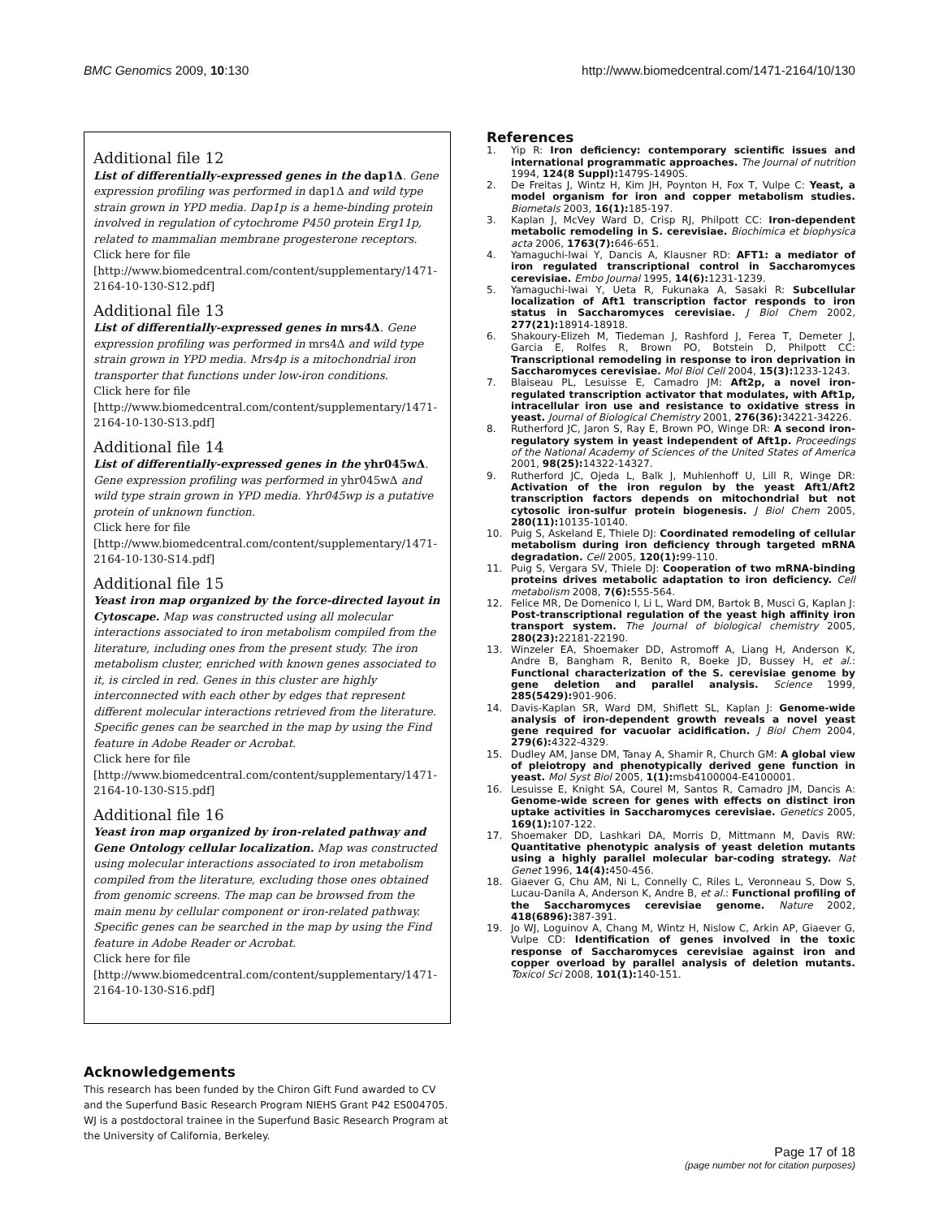BMC Genomics 2009, 10:130 http://www.biomedcentral.com/1471-2164/10/130
Additional file 12
List of differentially-expressed genes in the dap1Δ. Gene expression profiling was performed in dap1Δ and wild type strain grown in YPD media. Dap1p is a heme-binding protein involved in regulation of cytochrome P450 protein Erg11p, related to mammalian membrane progesterone receptors.
Click here for file
[http://www.biomedcentral.com/content/supplementary/1471-2164-10-130-S12.pdf]
Additional file 13
List of differentially-expressed genes in mrs4Δ. Gene expression profiling was performed in mrs4Δ and wild type strain grown in YPD media. Mrs4p is a mitochondrial iron transporter that functions under low-iron conditions.
Click here for file
[http://www.biomedcentral.com/content/supplementary/1471-2164-10-130-S13.pdf]
Additional file 14
List of differentially-expressed genes in the yhr045wΔ. Gene expression profiling was performed in yhr045wΔ and wild type strain grown in YPD media. Yhr045wp is a putative protein of unknown function.
Click here for file
[http://www.biomedcentral.com/content/supplementary/1471-2164-10-130-S14.pdf]
Additional file 15
Yeast iron map organized by the force-directed layout in Cytoscape. Map was constructed using all molecular interactions associated to iron metabolism compiled from the literature, including ones from the present study. The iron metabolism cluster, enriched with known genes associated to it, is circled in red. Genes in this cluster are highly interconnected with each other by edges that represent different molecular interactions retrieved from the literature. Specific genes can be searched in the map by using the Find feature in Adobe Reader or Acrobat.
Click here for file
[http://www.biomedcentral.com/content/supplementary/1471-2164-10-130-S15.pdf]
Additional file 16
Yeast iron map organized by iron-related pathway and Gene Ontology cellular localization. Map was constructed using molecular interactions associated to iron metabolism compiled from the literature, excluding those ones obtained from genomic screens. The map can be browsed from the main menu by cellular component or iron-related pathway. Specific genes can be searched in the map by using the Find feature in Adobe Reader or Acrobat.
Click here for file
[http://www.biomedcentral.com/content/supplementary/1471-2164-10-130-S16.pdf]
Acknowledgements
This research has been funded by the Chiron Gift Fund awarded to CV and the Superfund Basic Research Program NIEHS Grant P42 ES004705. WJ is a postdoctoral trainee in the Superfund Basic Research Program at the University of California, Berkeley.
References
1. Yip R: Iron deficiency: contemporary scientific issues and international programmatic approaches. The Journal of nutrition 1994, 124(8 Suppl): 1479S-1490S.
2. De Freitas J, Wintz H, Kim JH, Poynton H, Fox T, Vulpe C: Yeast, a model organism for iron and copper metabolism studies. Biometals 2003, 16(1): 185-197.
3. Kaplan J, McVey Ward D, Crisp RJ, Philpott CC: Iron-dependent metabolic remodeling in S. cerevisiae. Biochimica et biophysica acta 2006, 1763(7): 646-651.
4. Yamaguchi-Iwai Y, Dancis A, Klausner RD: AFT1: a mediator of iron regulated transcriptional control in Saccharomyces cerevisiae. Embo Journal 1995, 14(6): 1231-1239.
5. Yamaguchi-Iwai Y, Ueta R, Fukunaka A, Sasaki R: Subcellular localization of Aft1 transcription factor responds to iron status in Saccharomyces cerevisiae. J Biol Chem 2002, 277(21): 18914-18918.
6. Shakoury-Elizeh M, Tiedeman J, Rashford J, Ferea T, Demeter J, Garcia E, Rolfes R, Brown PO, Botstein D, Philpott CC: Transcriptional remodeling in response to iron deprivation in Saccharomyces cerevisiae. Mol Biol Cell 2004, 15(3): 1233-1243.
7. Blaiseau PL, Lesuisse E, Camadro JM: Aft2p, a novel iron-regulated transcription activator that modulates, with Aft1p, intracellular iron use and resistance to oxidative stress in yeast. Journal of Biological Chemistry 2001, 276(36): 34221-34226.
8. Rutherford JC, Jaron S, Ray E, Brown PO, Winge DR: A second iron-regulatory system in yeast independent of Aft1p. Proceedings of the National Academy of Sciences of the United States of America 2001, 98(25): 14322-14327.
9. Rutherford JC, Ojeda L, Balk J, Muhlenhoff U, Lill R, Winge DR: Activation of the iron regulon by the yeast Aft1/Aft2 transcription factors depends on mitochondrial but not cytosolic iron-sulfur protein biogenesis. J Biol Chem 2005, 280(11): 10135-10140.
10. Puig S, Askeland E, Thiele DJ: Coordinated remodeling of cellular metabolism during iron deficiency through targeted mRNA degradation. Cell 2005, 120(1): 99-110.
11. Puig S, Vergara SV, Thiele DJ: Cooperation of two mRNA-binding proteins drives metabolic adaptation to iron deficiency. Cell metabolism 2008, 7(6): 555-564.
12. Felice MR, De Domenico I, Li L, Ward DM, Bartok B, Musci G, Kaplan J: Post-transcriptional regulation of the yeast high affinity iron transport system. The Journal of biological chemistry 2005, 280(23): 22181-22190.
13. Winzeler EA, Shoemaker DD, Astromoff A, Liang H, Anderson K, Andre B, Bangham R, Benito R, Boeke JD, Bussey H, et al.: Functional characterization of the S. cerevisiae genome by gene deletion and parallel analysis. Science 1999, 285(5429): 901-906.
14. Davis-Kaplan SR, Ward DM, Shiflett SL, Kaplan J: Genome-wide analysis of iron-dependent growth reveals a novel yeast gene required for vacuolar acidification. J Biol Chem 2004, 279(6): 4322-4329.
15. Dudley AM, Janse DM, Tanay A, Shamir R, Church GM: A global view of pleiotropy and phenotypically derived gene function in yeast. Mol Syst Biol 2005, 1(1): msb4100004-E4100001.
16. Lesuisse E, Knight SA, Courel M, Santos R, Camadro JM, Dancis A: Genome-wide screen for genes with effects on distinct iron uptake activities in Saccharomyces cerevisiae. Genetics 2005, 169(1): 107-122.
17. Shoemaker DD, Lashkari DA, Morris D, Mittmann M, Davis RW: Quantitative phenotypic analysis of yeast deletion mutants using a highly parallel molecular bar-coding strategy. Nat Genet 1996, 14(4): 450-456.
18. Giaever G, Chu AM, Ni L, Connelly C, Riles L, Veronneau S, Dow S, Lucau-Danila A, Anderson K, Andre B, et al.: Functional profiling of the Saccharomyces cerevisiae genome. Nature 2002, 418(6896): 387-391.
19. Jo WJ, Loguinov A, Chang M, Wintz H, Nislow C, Arkin AP, Giaever G, Vulpe CD: Identification of genes involved in the toxic response of Saccharomyces cerevisiae against iron and copper overload by parallel analysis of deletion mutants. Toxicol Sci 2008, 101(1): 140-151.
Page 17 of 18
(page number not for citation purposes)